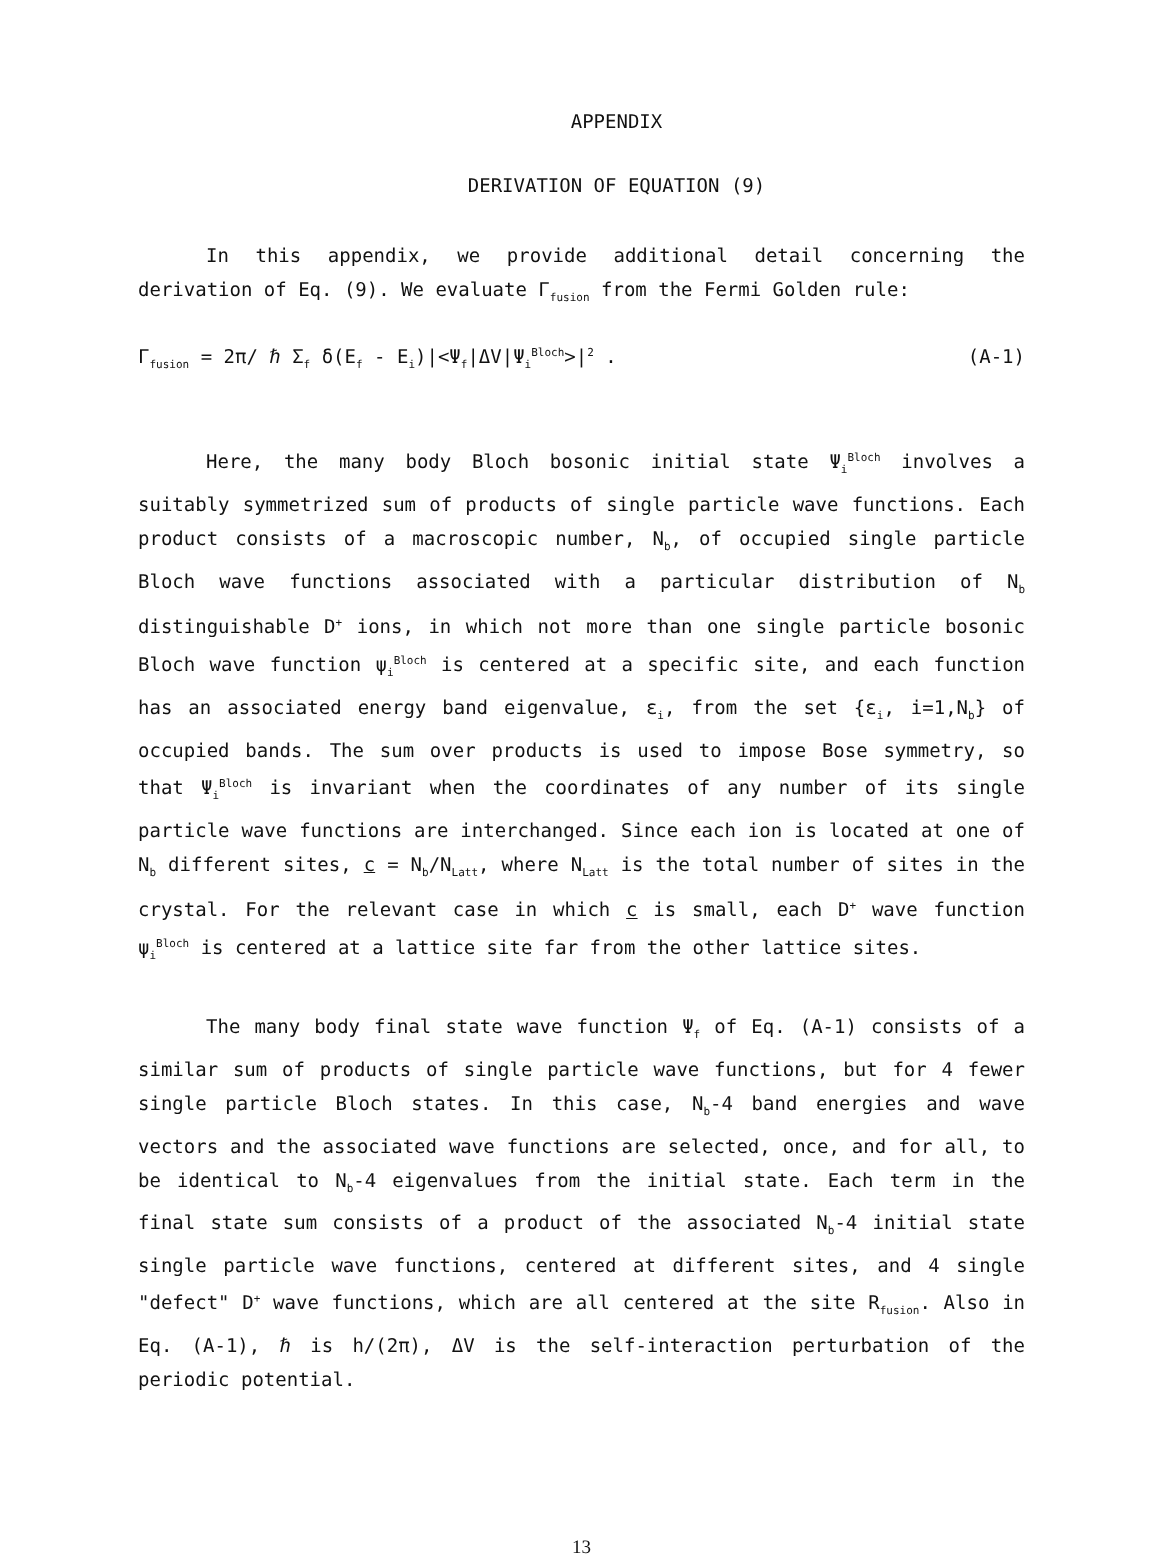APPENDIX
DERIVATION OF EQUATION (9)
In this appendix, we provide additional detail concerning the derivation of Eq. (9). We evaluate Γ<sub>fusion</sub> from the Fermi Golden rule:
Γ<sub>fusion</sub> = 2π/ ℏ Σ<sub>f</sub> δ(E<sub>f</sub> - E<sub>i</sub>)|<Ψ<sub>f</sub>|ΔV|Ψ<sub>i</sub><sup>Bloch</sup>>|<sup>2</sup> . (A-1)
Here, the many body Bloch bosonic initial state Ψ<sub>i</sub><sup>Bloch</sup> involves a suitably symmetrized sum of products of single particle wave functions. Each product consists of a macroscopic number, N<sub>b</sub>, of occupied single particle Bloch wave functions associated with a particular distribution of N<sub>b</sub> distinguishable D<sup>+</sup> ions, in which not more than one single particle bosonic Bloch wave function ψ<sub>i</sub><sup>Bloch</sup> is centered at a specific site, and each function has an associated energy band eigenvalue, ε<sub>i</sub>, from the set {ε<sub>i</sub>, i=1,N<sub>b</sub>} of occupied bands. The sum over products is used to impose Bose symmetry, so that Ψ<sub>i</sub><sup>Bloch</sup> is invariant when the coordinates of any number of its single particle wave functions are interchanged. Since each ion is located at one of N<sub>b</sub> different sites, c = N<sub>b</sub>/N<sub>Latt</sub>, where N<sub>Latt</sub> is the total number of sites in the crystal. For the relevant case in which c is small, each D<sup>+</sup> wave function ψ<sub>i</sub><sup>Bloch</sup> is centered at a lattice site far from the other lattice sites.
The many body final state wave function Ψ<sub>f</sub> of Eq. (A-1) consists of a similar sum of products of single particle wave functions, but for 4 fewer single particle Bloch states. In this case, N<sub>b</sub>-4 band energies and wave vectors and the associated wave functions are selected, once, and for all, to be identical to N<sub>b</sub>-4 eigenvalues from the initial state. Each term in the final state sum consists of a product of the associated N<sub>b</sub>-4 initial state single particle wave functions, centered at different sites, and 4 single "defect" D<sup>+</sup> wave functions, which are all centered at the site R<sub>fusion</sub>. Also in Eq. (A-1), ℏ is h/(2π), ΔV is the self-interaction perturbation of the periodic potential.
13